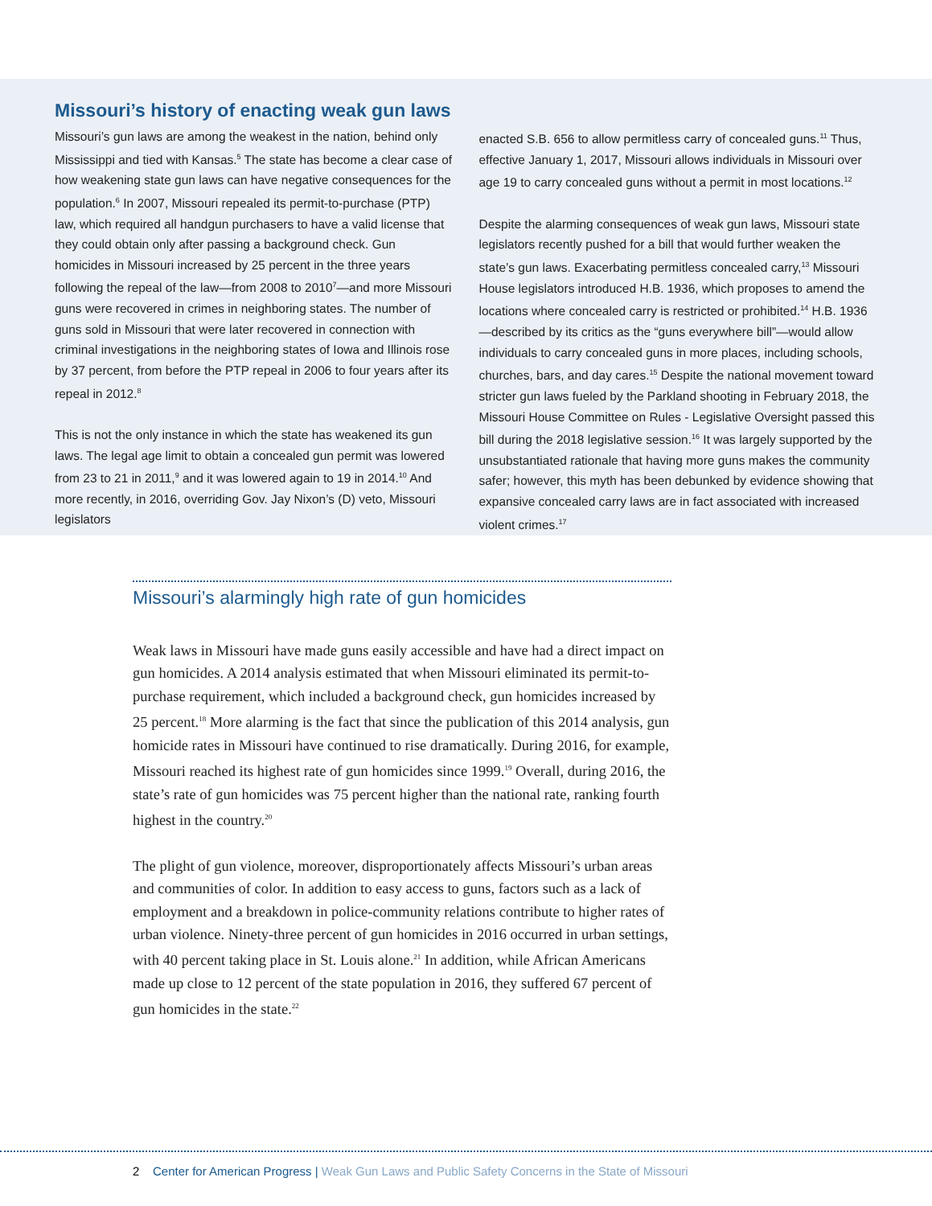Missouri’s history of enacting weak gun laws
Missouri’s gun laws are among the weakest in the nation, behind only Mississippi and tied with Kansas.<sup>5</sup> The state has become a clear case of how weakening state gun laws can have negative consequences for the population.<sup>6</sup> In 2007, Missouri repealed its permit-to-purchase (PTP) law, which required all handgun purchasers to have a valid license that they could obtain only after passing a background check. Gun homicides in Missouri increased by 25 percent in the three years following the repeal of the law—from 2008 to 2010<sup>7</sup>—and more Missouri guns were recovered in crimes in neighboring states. The number of guns sold in Missouri that were later recovered in connection with criminal investigations in the neighboring states of Iowa and Illinois rose by 37 percent, from before the PTP repeal in 2006 to four years after its repeal in 2012.<sup>8</sup>
This is not the only instance in which the state has weakened its gun laws. The legal age limit to obtain a concealed gun permit was lowered from 23 to 21 in 2011,<sup>9</sup> and it was lowered again to 19 in 2014.<sup>10</sup> And more recently, in 2016, overriding Gov. Jay Nixon’s (D) veto, Missouri legislators
enacted S.B. 656 to allow permitless carry of concealed guns.<sup>11</sup> Thus, effective January 1, 2017, Missouri allows individuals in Missouri over age 19 to carry concealed guns without a permit in most locations.<sup>12</sup>
Despite the alarming consequences of weak gun laws, Missouri state legislators recently pushed for a bill that would further weaken the state’s gun laws. Exacerbating permitless concealed carry,<sup>13</sup> Missouri House legislators introduced H.B. 1936, which proposes to amend the locations where concealed carry is restricted or prohibited.<sup>14</sup> H.B. 1936—described by its critics as the “guns everywhere bill”—would allow individuals to carry concealed guns in more places, including schools, churches, bars, and day cares.<sup>15</sup> Despite the national movement toward stricter gun laws fueled by the Parkland shooting in February 2018, the Missouri House Committee on Rules - Legislative Oversight passed this bill during the 2018 legislative session.<sup>16</sup> It was largely supported by the unsubstantiated rationale that having more guns makes the community safer; however, this myth has been debunked by evidence showing that expansive concealed carry laws are in fact associated with increased violent crimes.<sup>17</sup>
Missouri’s alarmingly high rate of gun homicides
Weak laws in Missouri have made guns easily accessible and have had a direct impact on gun homicides. A 2014 analysis estimated that when Missouri eliminated its permit-to-purchase requirement, which included a background check, gun homicides increased by 25 percent.<sup>18</sup> More alarming is the fact that since the publication of this 2014 analysis, gun homicide rates in Missouri have continued to rise dramatically. During 2016, for example, Missouri reached its highest rate of gun homicides since 1999.<sup>19</sup> Overall, during 2016, the state’s rate of gun homicides was 75 percent higher than the national rate, ranking fourth highest in the country.<sup>20</sup>
The plight of gun violence, moreover, disproportionately affects Missouri’s urban areas and communities of color. In addition to easy access to guns, factors such as a lack of employment and a breakdown in police-community relations contribute to higher rates of urban violence. Ninety-three percent of gun homicides in 2016 occurred in urban settings, with 40 percent taking place in St. Louis alone.<sup>21</sup> In addition, while African Americans made up close to 12 percent of the state population in 2016, they suffered 67 percent of gun homicides in the state.<sup>22</sup>
2 Center for American Progress | Weak Gun Laws and Public Safety Concerns in the State of Missouri